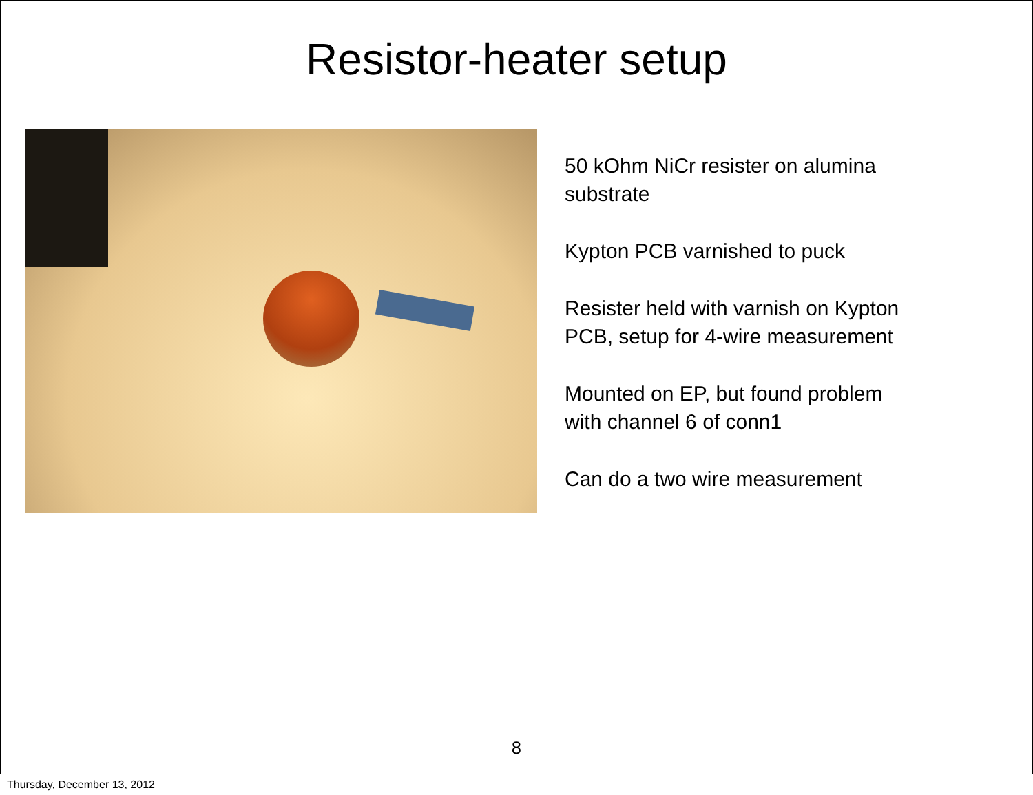Resistor-heater setup
50 kOhm NiCr resister on alumina
substrate
Kypton PCB varnished to puck
Resister held with varnish on Kypton
PCB, setup for 4-wire measurement
Mounted on EP, but found problem
with channel 6 of conn1
Can do a two wire measurement
8
Thursday, December 13, 2012